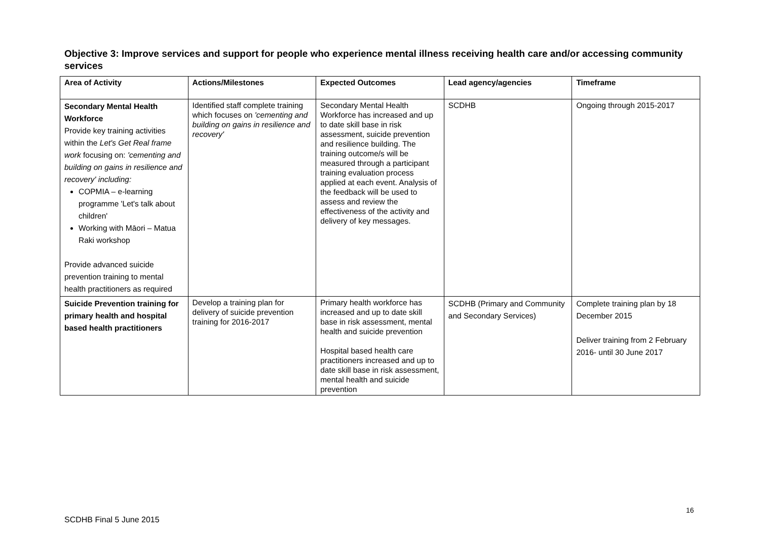Objective 3: Improve services and support for people who experience mental illness receiving health care and/or accessing community services
| Area of Activity | Actions/Milestones | Expected Outcomes | Lead agency/agencies | Timeframe |
| --- | --- | --- | --- | --- |
| Secondary Mental Health Workforce Provide key training activities within the Let's Get Real frame work focusing on: 'cementing and building on gains in resilience and recovery' including: COPMIA – e-learning programme 'Let's talk about children' Working with Māori – Matua Raki workshop Provide advanced suicide prevention training to mental health practitioners as required | Identified staff complete training which focuses on 'cementing and building on gains in resilience and recovery' | Secondary Mental Health Workforce has increased and up to date skill base in risk assessment, suicide prevention and resilience building. The training outcome/s will be measured through a participant training evaluation process applied at each event. Analysis of the feedback will be used to assess and review the effectiveness of the activity and delivery of key messages. | SCDHB | Ongoing through 2015-2017 |
| Suicide Prevention training for primary health and hospital based health practitioners | Develop a training plan for delivery of suicide prevention training for 2016-2017 | Primary health workforce has increased and up to date skill base in risk assessment, mental health and suicide prevention Hospital based health care practitioners increased and up to date skill base in risk assessment, mental health and suicide prevention | SCDHB (Primary and Community and Secondary Services) | Complete training plan by 18 December 2015 Deliver training from 2 February 2016- until 30 June 2017 |
16
SCDHB Final 5 June 2015